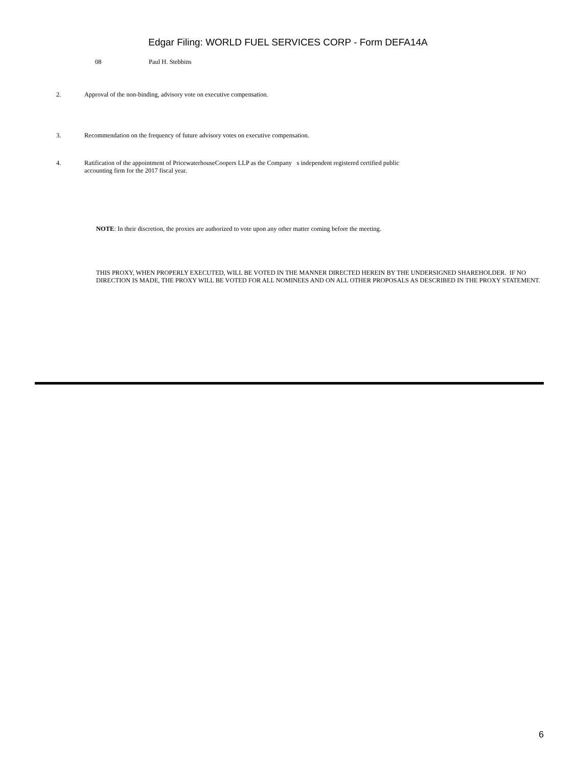Edgar Filing: WORLD FUEL SERVICES CORP - Form DEFA14A
08 Paul H. Stebbins
2. Approval of the non-binding, advisory vote on executive compensation.
3. Recommendation on the frequency of future advisory votes on executive compensation.
4. Ratification of the appointment of PricewaterhouseCoopers LLP as the Company s independent registered certified public
accounting firm for the 2017 fiscal year.
NOTE: In their discretion, the proxies are authorized to vote upon any other matter coming before the meeting.
THIS PROXY, WHEN PROPERLY EXECUTED, WILL BE VOTED IN THE MANNER DIRECTED HEREIN BY THE UNDERSIGNED SHAREHOLDER. IF NO DIRECTION IS MADE, THE PROXY WILL BE VOTED FOR ALL NOMINEES AND ON ALL OTHER PROPOSALS AS DESCRIBED IN THE PROXY STATEMENT.
6